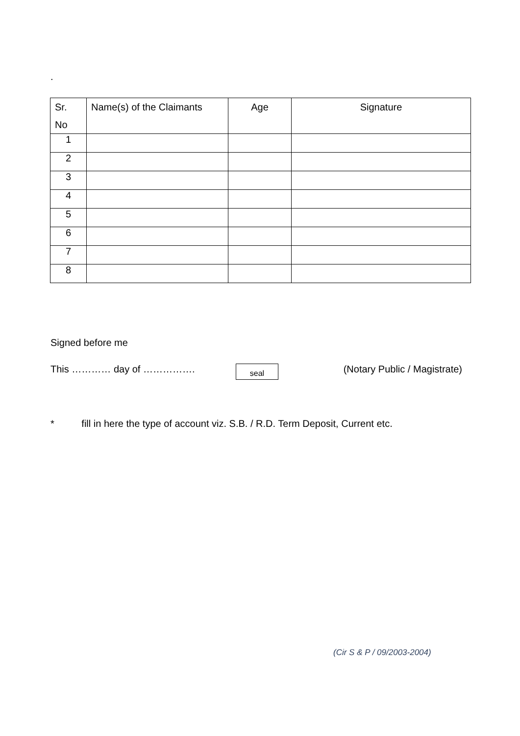.
| Sr. No | Name(s) of the Claimants | Age | Signature |
| --- | --- | --- | --- |
| 1 | | | |
| 2 | | | |
| 3 | | | |
| 4 | | | |
| 5 | | | |
| 6 | | | |
| 7 | | | |
| 8 | | | |
Signed before me
This ………… day of ……………. seal (Notary Public / Magistrate)
* fill in here the type of account viz. S.B. / R.D. Term Deposit, Current etc.
(Cir S & P / 09/2003-2004)